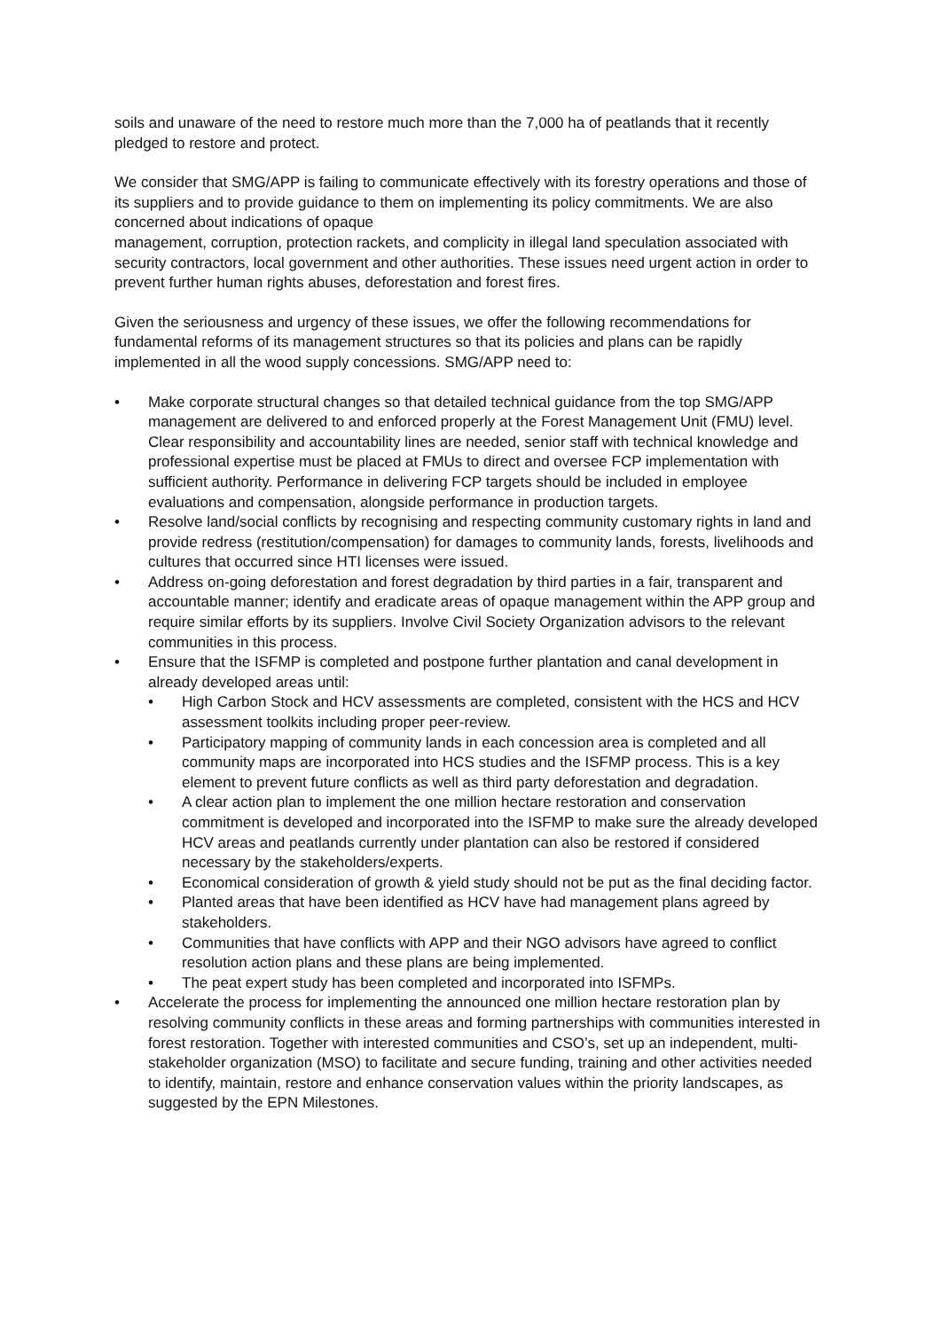soils and unaware of the need to restore much more than the 7,000 ha of peatlands that it recently pledged to restore and protect.
We consider that SMG/APP is failing to communicate effectively with its forestry operations and those of its suppliers and to provide guidance to them on implementing its policy commitments. We are also concerned about indications of opaque
management, corruption, protection rackets, and complicity in illegal land speculation associated with security contractors, local government and other authorities. These issues need urgent action in order to prevent further human rights abuses, deforestation and forest fires.
Given the seriousness and urgency of these issues, we offer the following recommendations for fundamental reforms of its management structures so that its policies and plans can be rapidly implemented in all the wood supply concessions. SMG/APP need to:
• Make corporate structural changes so that detailed technical guidance from the top SMG/APP management are delivered to and enforced properly at the Forest Management Unit (FMU) level. Clear responsibility and accountability lines are needed, senior staff with technical knowledge and professional expertise must be placed at FMUs to direct and oversee FCP implementation with sufficient authority. Performance in delivering FCP targets should be included in employee evaluations and compensation, alongside performance in production targets.
• Resolve land/social conflicts by recognising and respecting community customary rights in land and provide redress (restitution/compensation) for damages to community lands, forests, livelihoods and cultures that occurred since HTI licenses were issued.
• Address on-going deforestation and forest degradation by third parties in a fair, transparent and accountable manner; identify and eradicate areas of opaque management within the APP group and require similar efforts by its suppliers. Involve Civil Society Organization advisors to the relevant communities in this process.
• Ensure that the ISFMP is completed and postpone further plantation and canal development in already developed areas until:
• High Carbon Stock and HCV assessments are completed, consistent with the HCS and HCV assessment toolkits including proper peer-review.
• Participatory mapping of community lands in each concession area is completed and all community maps are incorporated into HCS studies and the ISFMP process. This is a key element to prevent future conflicts as well as third party deforestation and degradation.
• A clear action plan to implement the one million hectare restoration and conservation commitment is developed and incorporated into the ISFMP to make sure the already developed HCV areas and peatlands currently under plantation can also be restored if considered necessary by the stakeholders/experts.
• Economical consideration of growth & yield study should not be put as the final deciding factor.
• Planted areas that have been identified as HCV have had management plans agreed by stakeholders.
• Communities that have conflicts with APP and their NGO advisors have agreed to conflict resolution action plans and these plans are being implemented.
• The peat expert study has been completed and incorporated into ISFMPs.
• Accelerate the process for implementing the announced one million hectare restoration plan by resolving community conflicts in these areas and forming partnerships with communities interested in forest restoration. Together with interested communities and CSO’s, set up an independent, multi-stakeholder organization (MSO) to facilitate and secure funding, training and other activities needed to identify, maintain, restore and enhance conservation values within the priority landscapes, as suggested by the EPN Milestones.